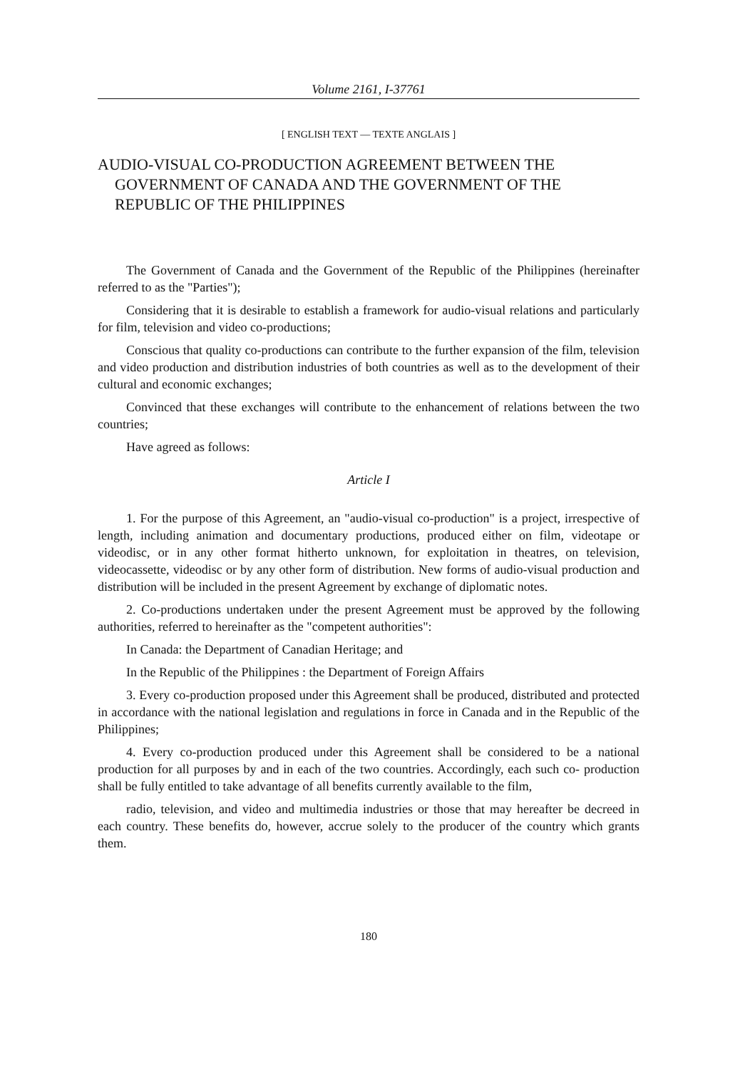Volume 2161, I-37761
[ ENGLISH TEXT — TEXTE ANGLAIS ]
AUDIO-VISUAL CO-PRODUCTION AGREEMENT BETWEEN THE GOVERNMENT OF CANADA AND THE GOVERNMENT OF THE REPUBLIC OF THE PHILIPPINES
The Government of Canada and the Government of the Republic of the Philippines (hereinafter referred to as the "Parties");
Considering that it is desirable to establish a framework for audio-visual relations and particularly for film, television and video co-productions;
Conscious that quality co-productions can contribute to the further expansion of the film, television and video production and distribution industries of both countries as well as to the development of their cultural and economic exchanges;
Convinced that these exchanges will contribute to the enhancement of relations between the two countries;
Have agreed as follows:
Article I
1. For the purpose of this Agreement, an "audio-visual co-production" is a project, irrespective of length, including animation and documentary productions, produced either on film, videotape or videodisc, or in any other format hitherto unknown, for exploitation in theatres, on television, videocassette, videodisc or by any other form of distribution. New forms of audio-visual production and distribution will be included in the present Agreement by exchange of diplomatic notes.
2. Co-productions undertaken under the present Agreement must be approved by the following authorities, referred to hereinafter as the "competent authorities":
In Canada: the Department of Canadian Heritage; and
In the Republic of the Philippines : the Department of Foreign Affairs
3. Every co-production proposed under this Agreement shall be produced, distributed and protected in accordance with the national legislation and regulations in force in Canada and in the Republic of the Philippines;
4. Every co-production produced under this Agreement shall be considered to be a national production for all purposes by and in each of the two countries. Accordingly, each such co- production shall be fully entitled to take advantage of all benefits currently available to the film,
radio, television, and video and multimedia industries or those that may hereafter be decreed in each country. These benefits do, however, accrue solely to the producer of the country which grants them.
180